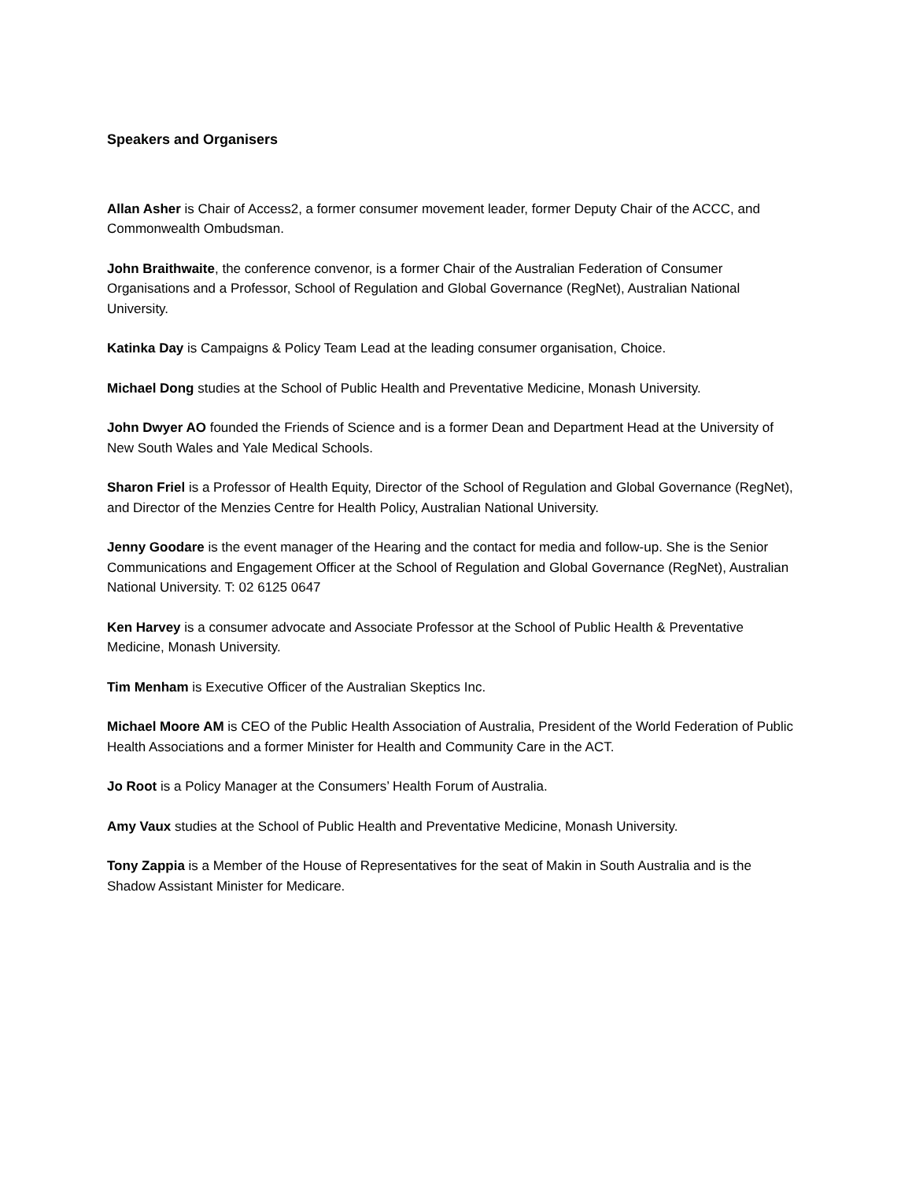Speakers and Organisers
Allan Asher is Chair of Access2, a former consumer movement leader, former Deputy Chair of the ACCC, and Commonwealth Ombudsman.
John Braithwaite, the conference convenor, is a former Chair of the Australian Federation of Consumer Organisations and a Professor, School of Regulation and Global Governance (RegNet), Australian National University.
Katinka Day is Campaigns & Policy Team Lead at the leading consumer organisation, Choice.
Michael Dong studies at the School of Public Health and Preventative Medicine, Monash University.
John Dwyer AO founded the Friends of Science and is a former Dean and Department Head at the University of New South Wales and Yale Medical Schools.
Sharon Friel is a Professor of Health Equity, Director of the School of Regulation and Global Governance (RegNet), and Director of the Menzies Centre for Health Policy, Australian National University.
Jenny Goodare is the event manager of the Hearing and the contact for media and follow-up. She is the Senior Communications and Engagement Officer at the School of Regulation and Global Governance (RegNet), Australian National University. T: 02 6125 0647
Ken Harvey is a consumer advocate and Associate Professor at the School of Public Health & Preventative Medicine, Monash University.
Tim Menham is Executive Officer of the Australian Skeptics Inc.
Michael Moore AM is CEO of the Public Health Association of Australia, President of the World Federation of Public Health Associations and a former Minister for Health and Community Care in the ACT.
Jo Root is a Policy Manager at the Consumers’ Health Forum of Australia.
Amy Vaux studies at the School of Public Health and Preventative Medicine, Monash University.
Tony Zappia is a Member of the House of Representatives for the seat of Makin in South Australia and is the Shadow Assistant Minister for Medicare.